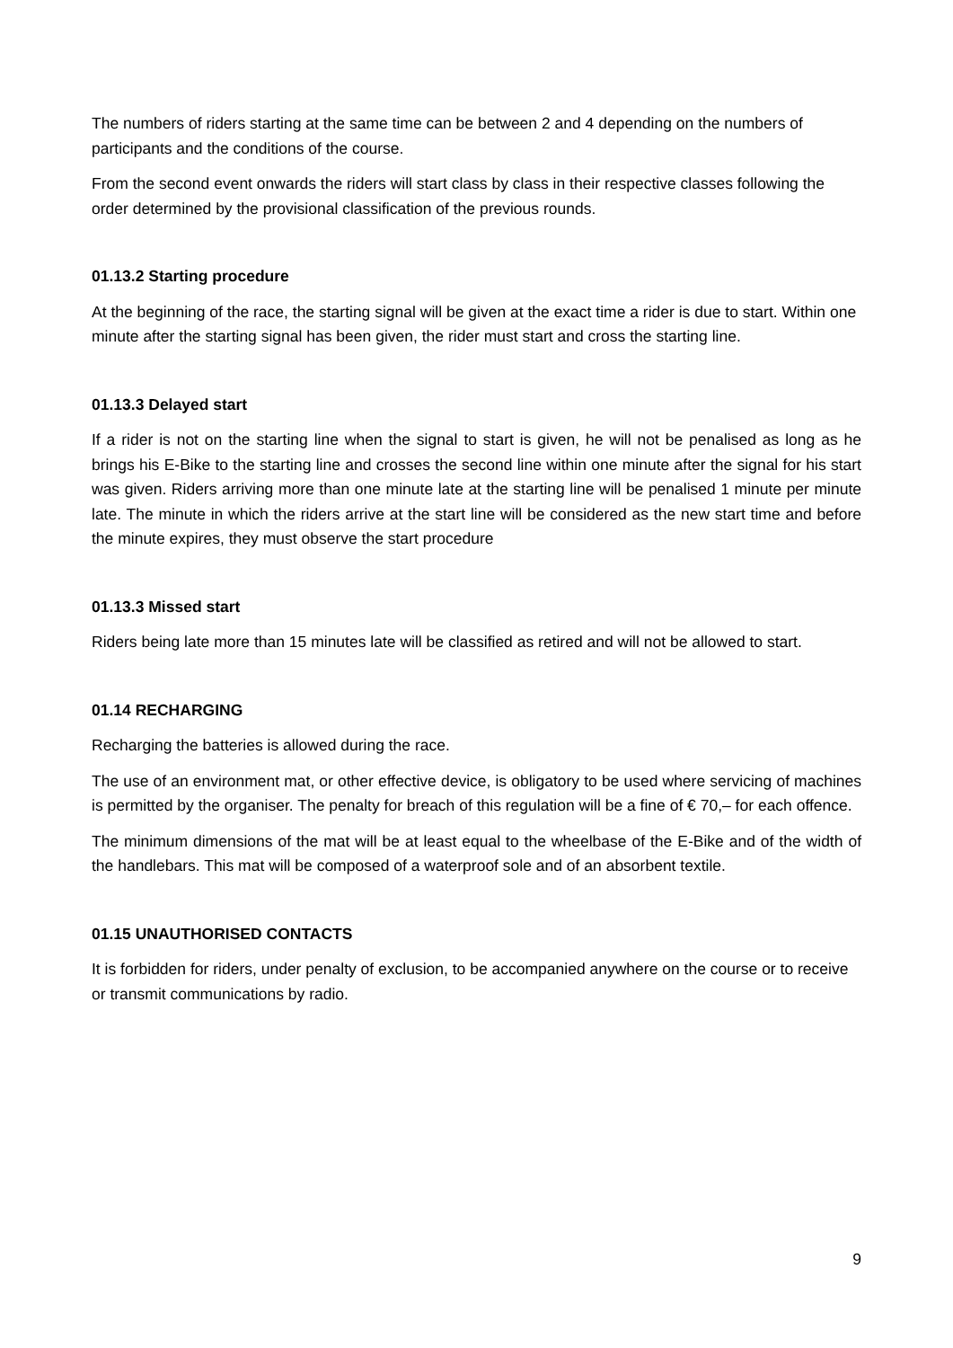The numbers of riders starting at the same time can be between 2 and 4 depending on the numbers of participants and the conditions of the course.
From the second event onwards the riders will start class by class in their respective classes following the order determined by the provisional classification of the previous rounds.
01.13.2 Starting procedure
At the beginning of the race, the starting signal will be given at the exact time a rider is due to start. Within one minute after the starting signal has been given, the rider must start and cross the starting line.
01.13.3 Delayed start
If a rider is not on the starting line when the signal to start is given, he will not be penalised as long as he brings his E-Bike to the starting line and crosses the second line within one minute after the signal for his start was given. Riders arriving more than one minute late at the starting line will be penalised 1 minute per minute late. The minute in which the riders arrive at the start line will be considered as the new start time and before the minute expires, they must observe the start procedure
01.13.3 Missed start
Riders being late more than 15 minutes late will be classified as retired and will not be allowed to start.
01.14 RECHARGING
Recharging the batteries is allowed during the race.
The use of an environment mat, or other effective device, is obligatory to be used where servicing of machines is permitted by the organiser. The penalty for breach of this regulation will be a fine of € 70,– for each offence.
The minimum dimensions of the mat will be at least equal to the wheelbase of the E-Bike and of the width of the handlebars. This mat will be composed of a waterproof sole and of an absorbent textile.
01.15 UNAUTHORISED CONTACTS
It is forbidden for riders, under penalty of exclusion, to be accompanied anywhere on the course or to receive or transmit communications by radio.
9